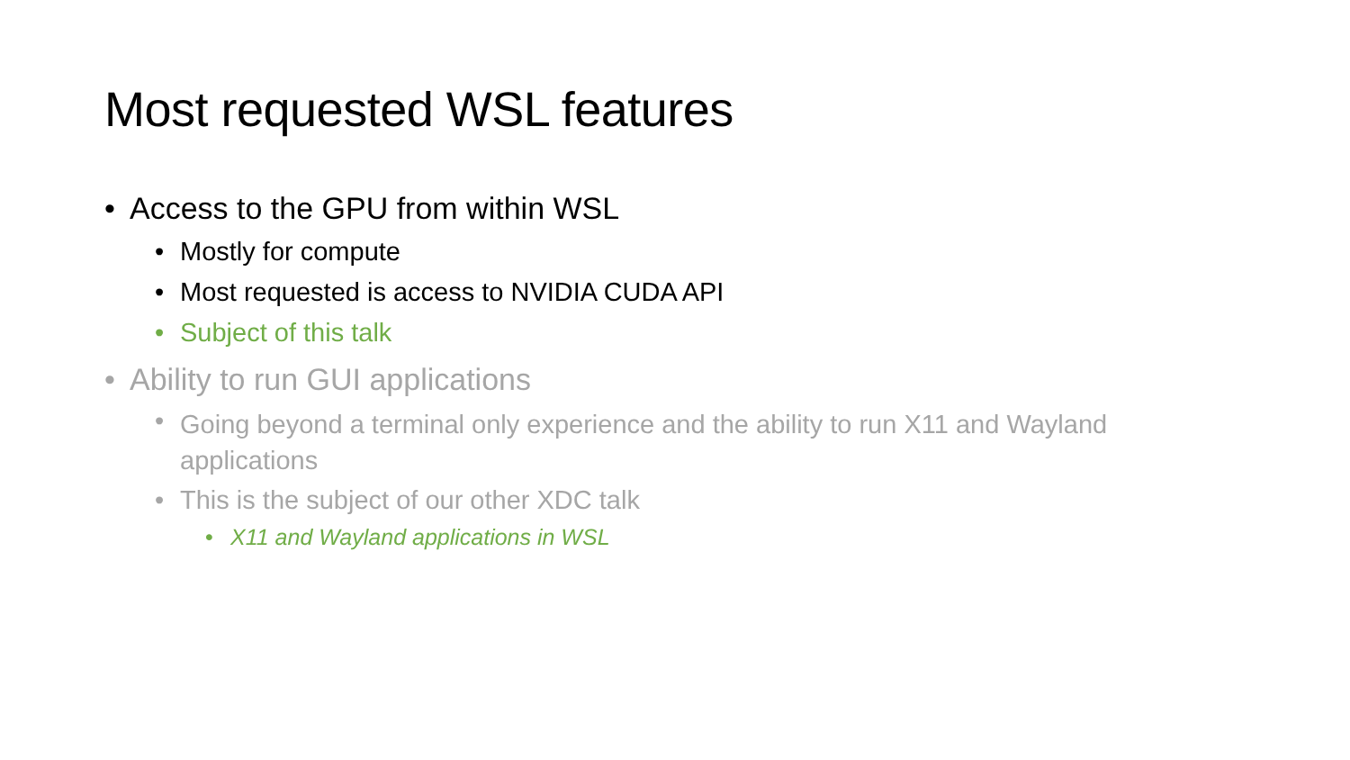Most requested WSL features
• Access to the GPU from within WSL
• Mostly for compute
• Most requested is access to NVIDIA CUDA API
• Subject of this talk
• Ability to run GUI applications
• Going beyond a terminal only experience and the ability to run X11 and Wayland applications
• This is the subject of our other XDC talk
• X11 and Wayland applications in WSL